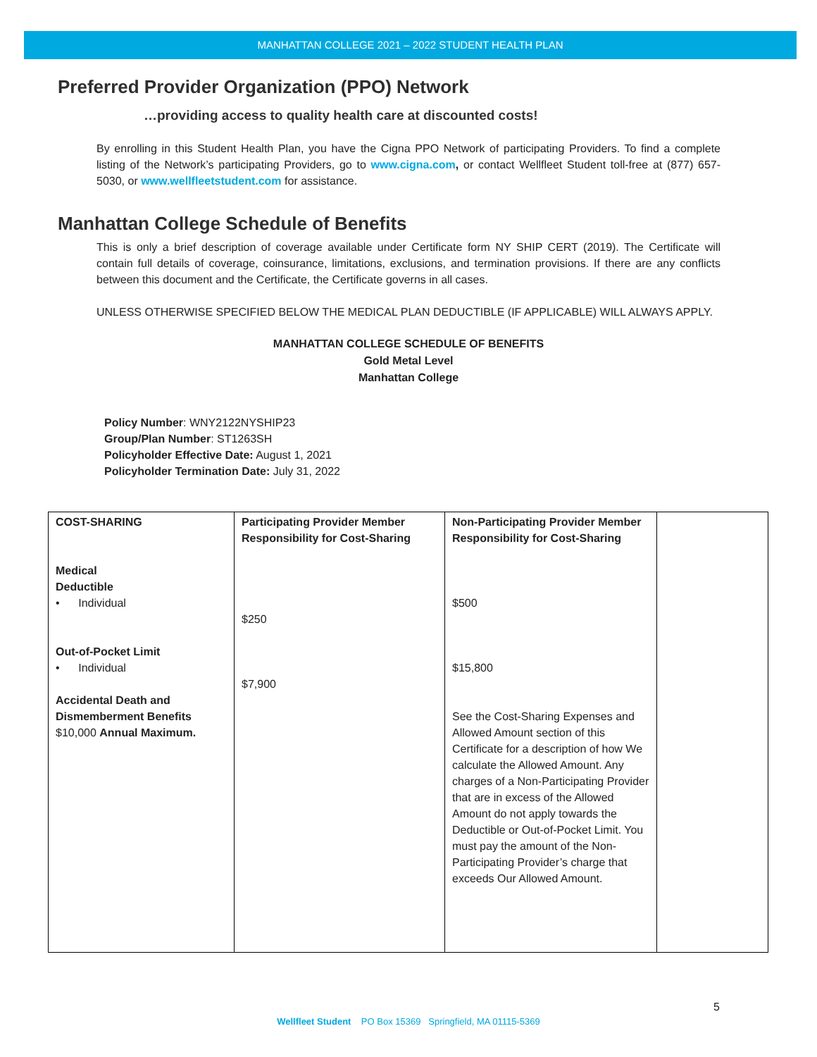MANHATTAN COLLEGE 2021 – 2022 STUDENT HEALTH PLAN
Preferred Provider Organization (PPO) Network
…providing access to quality health care at discounted costs!
By enrolling in this Student Health Plan, you have the Cigna PPO Network of participating Providers. To find a complete listing of the Network’s participating Providers, go to www.cigna.com, or contact Wellfleet Student toll-free at (877) 657-5030, or www.wellfleetstudent.com for assistance.
Manhattan College Schedule of Benefits
This is only a brief description of coverage available under Certificate form NY SHIP CERT (2019). The Certificate will contain full details of coverage, coinsurance, limitations, exclusions, and termination provisions. If there are any conflicts between this document and the Certificate, the Certificate governs in all cases.
UNLESS OTHERWISE SPECIFIED BELOW THE MEDICAL PLAN DEDUCTIBLE (IF APPLICABLE) WILL ALWAYS APPLY.
MANHATTAN COLLEGE SCHEDULE OF BENEFITS
Gold Metal Level
Manhattan College
Policy Number: WNY2122NYSHIP23
Group/Plan Number: ST1263SH
Policyholder Effective Date: August 1, 2021
Policyholder Termination Date: July 31, 2022
| COST-SHARING Medical Deductible • Individual Out-of-Pocket Limit • Individual Accidental Death and Dismemberment Benefits $10,000 Annual Maximum. | Participating Provider Member Responsibility for Cost-Sharing $250 $7,900 | Non-Participating Provider Member Responsibility for Cost-Sharing $500 $15,800 See the Cost-Sharing Expenses and Allowed Amount section of this Certificate for a description of how We calculate the Allowed Amount. Any charges of a Non-Participating Provider that are in excess of the Allowed Amount do not apply towards the Deductible or Out-of-Pocket Limit. You must pay the amount of the Non-Participating Provider’s charge that exceeds Our Allowed Amount. | |
5
Wellfleet Student PO Box 15369 Springfield, MA 01115-5369